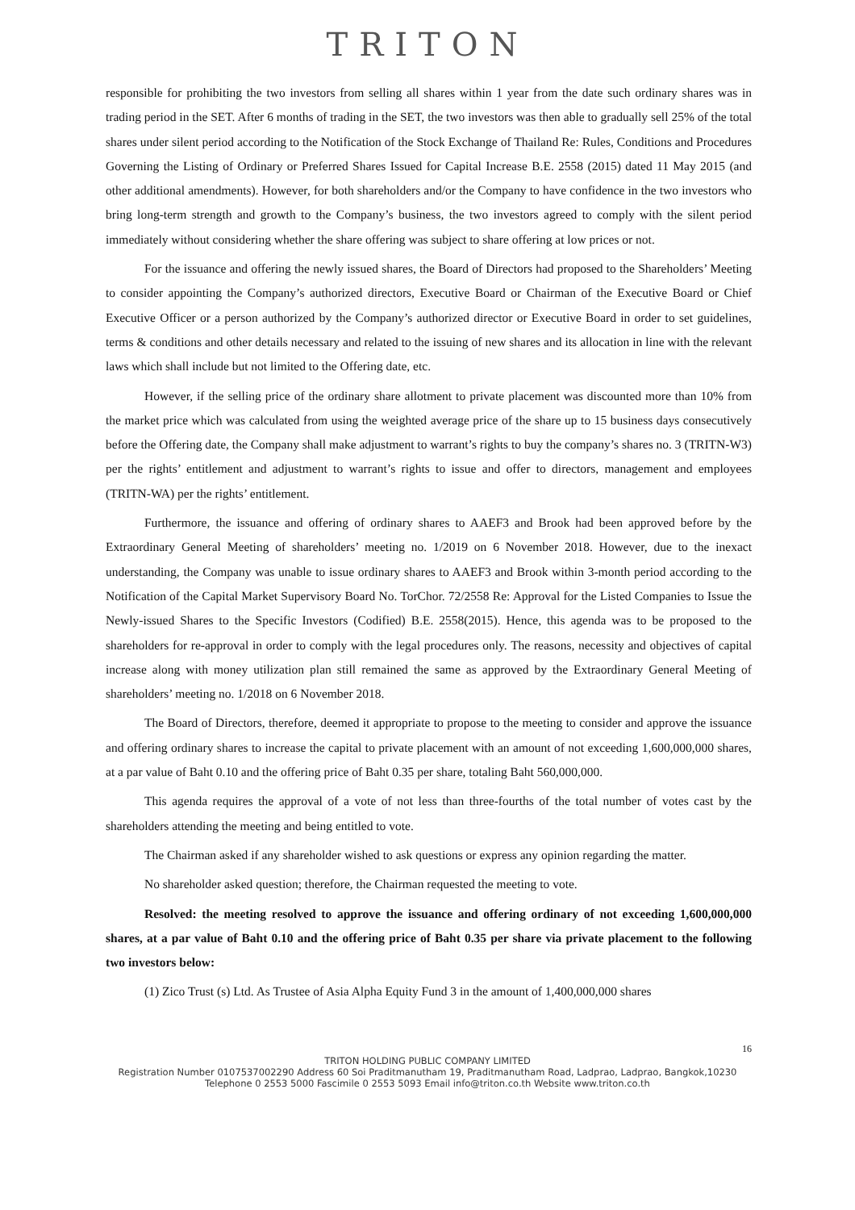TRITON
responsible for prohibiting the two investors from selling all shares within 1 year from the date such ordinary shares was in trading period in the SET. After 6 months of trading in the SET, the two investors was then able to gradually sell 25% of the total shares under silent period according to the Notification of the Stock Exchange of Thailand Re: Rules, Conditions and Procedures Governing the Listing of Ordinary or Preferred Shares Issued for Capital Increase B.E. 2558 (2015) dated 11 May 2015 (and other additional amendments). However, for both shareholders and/or the Company to have confidence in the two investors who bring long-term strength and growth to the Company’s business, the two investors agreed to comply with the silent period immediately without considering whether the share offering was subject to share offering at low prices or not.
For the issuance and offering the newly issued shares, the Board of Directors had proposed to the Shareholders’ Meeting to consider appointing the Company’s authorized directors, Executive Board or Chairman of the Executive Board or Chief Executive Officer or a person authorized by the Company’s authorized director or Executive Board in order to set guidelines, terms & conditions and other details necessary and related to the issuing of new shares and its allocation in line with the relevant laws which shall include but not limited to the Offering date, etc.
However, if the selling price of the ordinary share allotment to private placement was discounted more than 10% from the market price which was calculated from using the weighted average price of the share up to 15 business days consecutively before the Offering date, the Company shall make adjustment to warrant’s rights to buy the company’s shares no. 3 (TRITN-W3) per the rights’ entitlement and adjustment to warrant’s rights to issue and offer to directors, management and employees (TRITN-WA) per the rights’ entitlement.
Furthermore, the issuance and offering of ordinary shares to AAEF3 and Brook had been approved before by the Extraordinary General Meeting of shareholders’ meeting no. 1/2019 on 6 November 2018. However, due to the inexact understanding, the Company was unable to issue ordinary shares to AAEF3 and Brook within 3-month period according to the Notification of the Capital Market Supervisory Board No. TorChor. 72/2558 Re: Approval for the Listed Companies to Issue the Newly-issued Shares to the Specific Investors (Codified) B.E. 2558(2015). Hence, this agenda was to be proposed to the shareholders for re-approval in order to comply with the legal procedures only. The reasons, necessity and objectives of capital increase along with money utilization plan still remained the same as approved by the Extraordinary General Meeting of shareholders’ meeting no. 1/2018 on 6 November 2018.
The Board of Directors, therefore, deemed it appropriate to propose to the meeting to consider and approve the issuance and offering ordinary shares to increase the capital to private placement with an amount of not exceeding 1,600,000,000 shares, at a par value of Baht 0.10 and the offering price of Baht 0.35 per share, totaling Baht 560,000,000.
This agenda requires the approval of a vote of not less than three-fourths of the total number of votes cast by the shareholders attending the meeting and being entitled to vote.
The Chairman asked if any shareholder wished to ask questions or express any opinion regarding the matter.
No shareholder asked question; therefore, the Chairman requested the meeting to vote.
Resolved: the meeting resolved to approve the issuance and offering ordinary of not exceeding 1,600,000,000 shares, at a par value of Baht 0.10 and the offering price of Baht 0.35 per share via private placement to the following two investors below:
(1) Zico Trust (s) Ltd. As Trustee of Asia Alpha Equity Fund 3 in the amount of 1,400,000,000 shares
16
TRITON HOLDING PUBLIC COMPANY LIMITED
Registration Number 0107537002290 Address 60 Soi Praditmanutham 19, Praditmanutham Road, Ladprao, Ladprao, Bangkok,10230
Telephone 0 2553 5000 Fascimile 0 2553 5093 Email info@triton.co.th Website www.triton.co.th